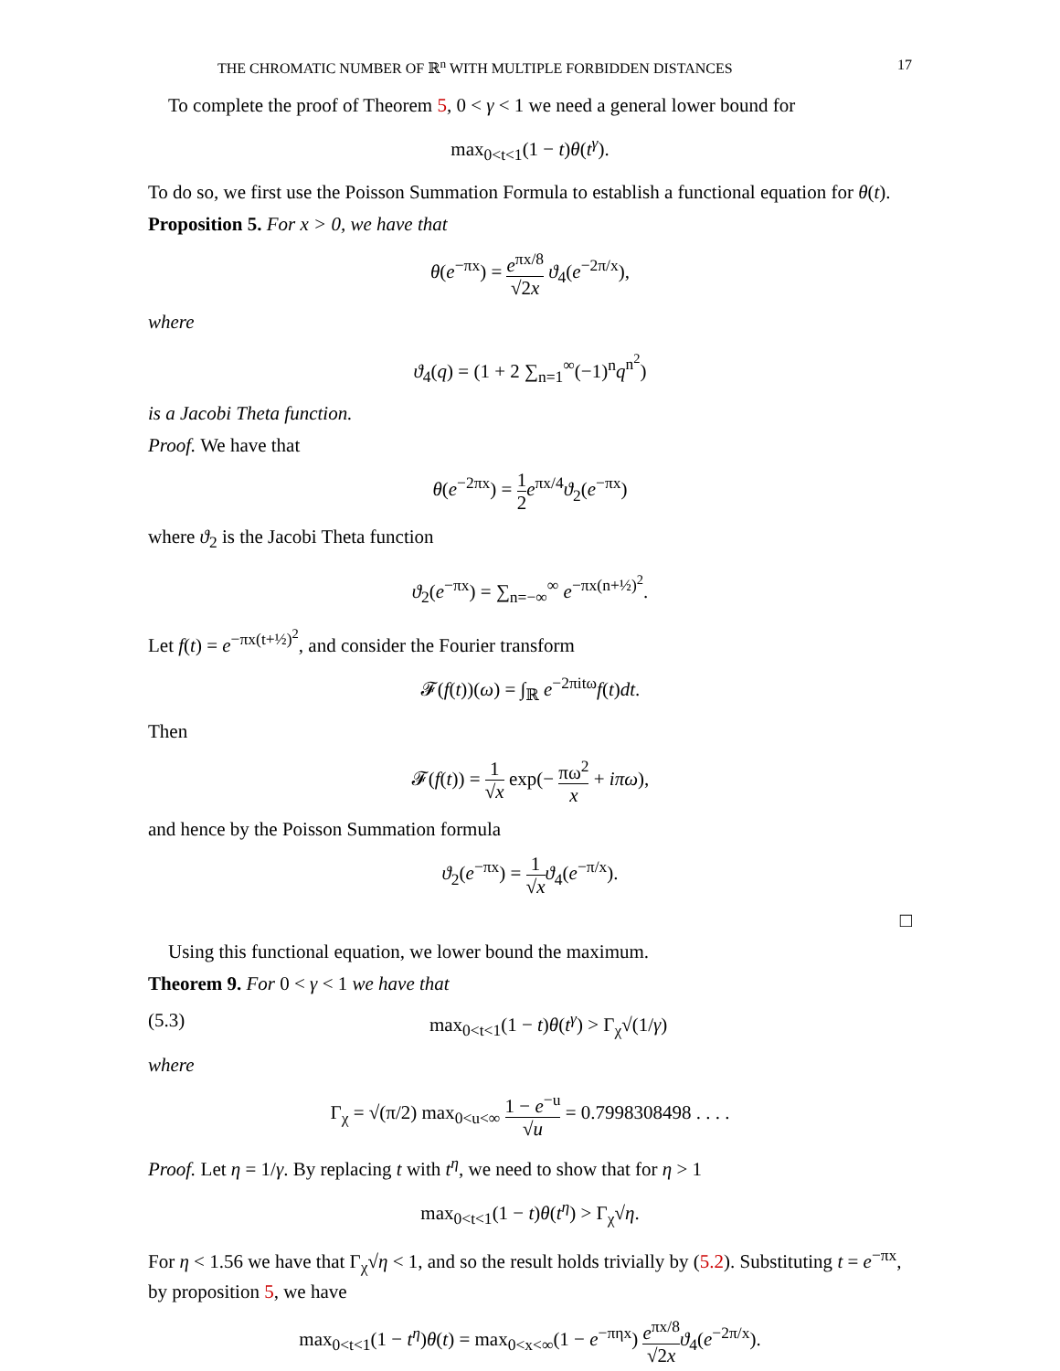THE CHROMATIC NUMBER OF ℝ<sup>n</sup> WITH MULTIPLE FORBIDDEN DISTANCES 17
To complete the proof of Theorem 5, 0 < γ < 1 we need a general lower bound for
max<sub>0<t<1</sub>(1 − t)θ(t<sup>γ</sup>).
To do so, we first use the Poisson Summation Formula to establish a functional equation for θ(t).
Proposition 5. For x > 0, we have that
θ(e<sup>−πx</sup>) = e<sup>πx/8</sup> √2x ϑ<sub>4</sub>(e<sup>−2π/x</sup>),
where
ϑ<sub>4</sub>(q) = (1 + 2 ∑<sub>n=1</sub><sup>∞</sup>(−1)<sup>n</sup>q<sup>n<sup>2</sup></sup>)
is a Jacobi Theta function.
Proof. We have that
θ(e<sup>−2πx</sup>) = 1 2 e<sup>πx/4</sup>ϑ<sub>2</sub>(e<sup>−πx</sup>)
where ϑ<sub>2</sub> is the Jacobi Theta function
ϑ<sub>2</sub>(e<sup>−πx</sup>) = ∑<sub>n=−∞</sub><sup>∞</sup> e<sup>−πx(n+½)<sup>2</sup></sup>.
Let f(t) = e<sup>−πx(t+½)<sup>2</sup></sup>, and consider the Fourier transform
𝓕(f(t))(ω) = ∫<sub>ℝ</sub> e<sup>−2πitω</sup>f(t)dt.
Then
𝓕(f(t)) = 1 √x exp(− πω<sup>2</sup> x + iπω),
and hence by the Poisson Summation formula
ϑ<sub>2</sub>(e<sup>−πx</sup>) = 1 √x ϑ<sub>4</sub>(e<sup>−π/x</sup>).
□
Using this functional equation, we lower bound the maximum.
Theorem 9. For 0 < γ < 1 we have that
(5.3) max<sub>0<t<1</sub>(1 − t)θ(t<sup>γ</sup>) > Γ<sub>χ</sub>√(1/γ)
where
Γ<sub>χ</sub> = √(π/2) max<sub>0<u<∞</sub> 1 − e<sup>−u</sup> √u = 0.7998308498 . . . .
Proof. Let η = 1/γ. By replacing t with t<sup>η</sup>, we need to show that for η > 1
max<sub>0<t<1</sub>(1 − t)θ(t<sup>η</sup>) > Γ<sub>χ</sub>√η.
For η < 1.56 we have that Γ<sub>χ</sub>√η < 1, and so the result holds trivially by (5.2). Substituting t = e<sup>−πx</sup>, by proposition 5, we have
max<sub>0<t<1</sub>(1 − t<sup>η</sup>)θ(t) = max<sub>0<x<∞</sub>(1 − e<sup>−πηx</sup>) e<sup>πx/8</sup> √2x ϑ<sub>4</sub>(e<sup>−2π/x</sup>).